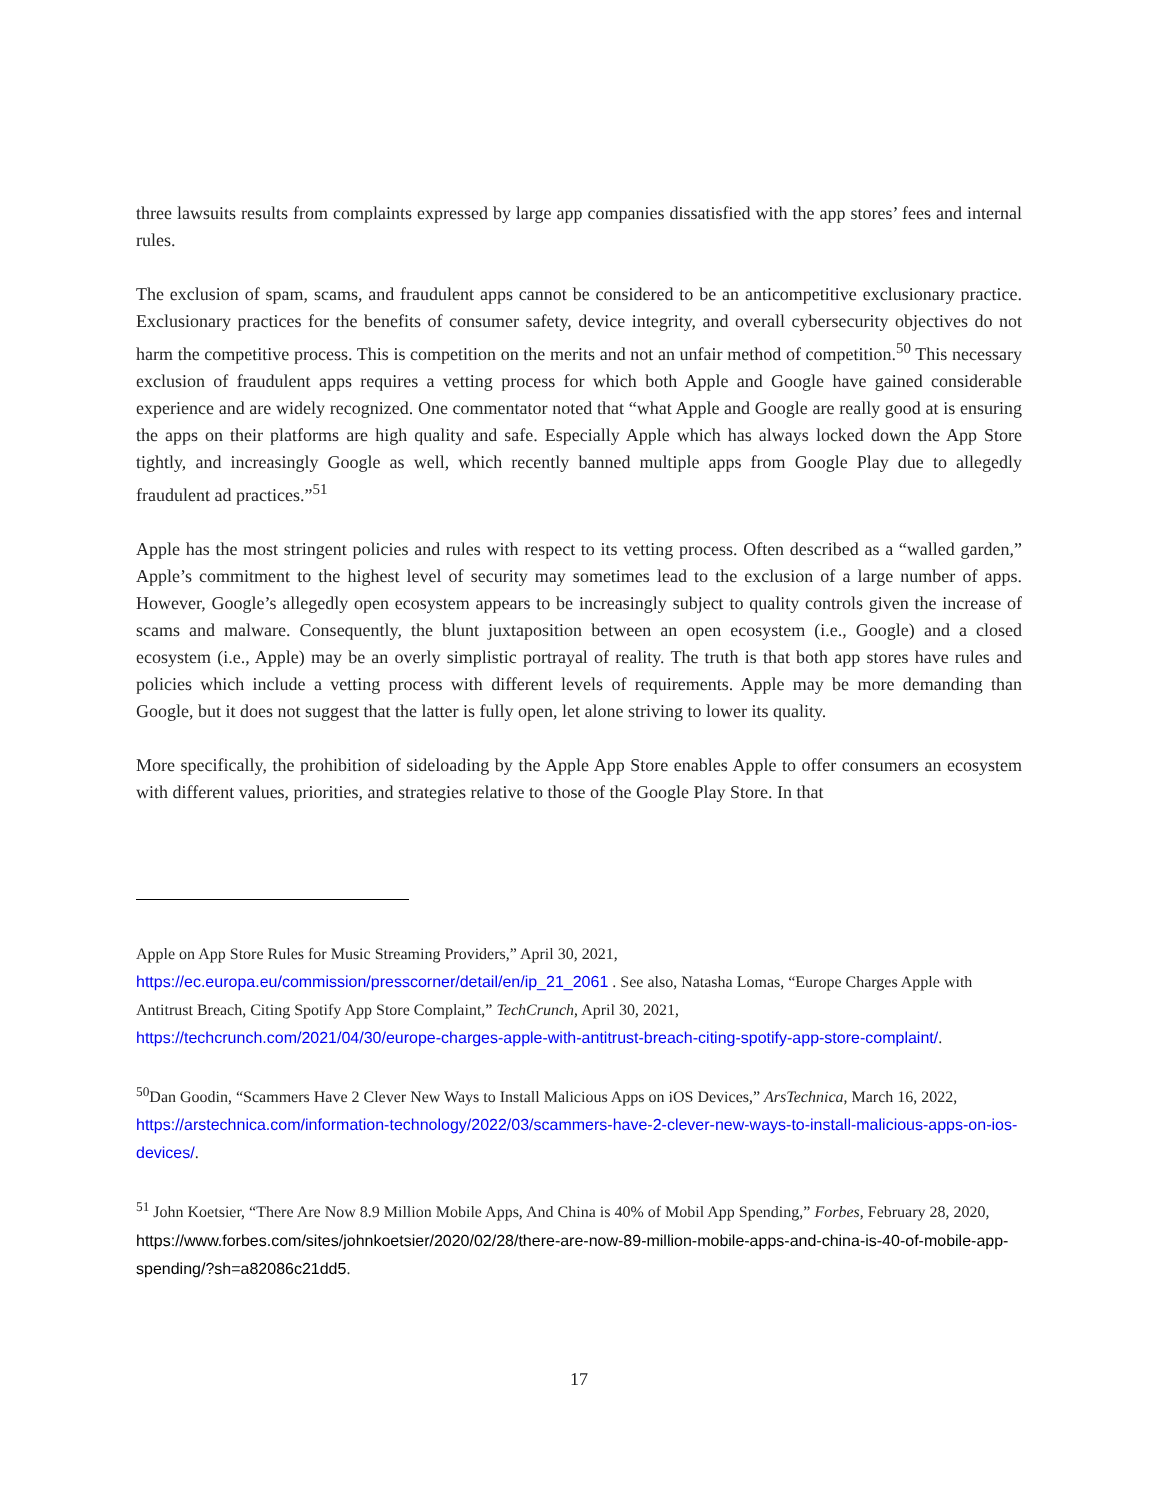three lawsuits results from complaints expressed by large app companies dissatisfied with the app stores’ fees and internal rules.
The exclusion of spam, scams, and fraudulent apps cannot be considered to be an anticompetitive exclusionary practice. Exclusionary practices for the benefits of consumer safety, device integrity, and overall cybersecurity objectives do not harm the competitive process. This is competition on the merits and not an unfair method of competition.<sup>50</sup> This necessary exclusion of fraudulent apps requires a vetting process for which both Apple and Google have gained considerable experience and are widely recognized. One commentator noted that “what Apple and Google are really good at is ensuring the apps on their platforms are high quality and safe. Especially Apple which has always locked down the App Store tightly, and increasingly Google as well, which recently banned multiple apps from Google Play due to allegedly fraudulent ad practices.”<sup>51</sup>
Apple has the most stringent policies and rules with respect to its vetting process. Often described as a “walled garden,” Apple’s commitment to the highest level of security may sometimes lead to the exclusion of a large number of apps. However, Google’s allegedly open ecosystem appears to be increasingly subject to quality controls given the increase of scams and malware. Consequently, the blunt juxtaposition between an open ecosystem (i.e., Google) and a closed ecosystem (i.e., Apple) may be an overly simplistic portrayal of reality. The truth is that both app stores have rules and policies which include a vetting process with different levels of requirements. Apple may be more demanding than Google, but it does not suggest that the latter is fully open, let alone striving to lower its quality.
More specifically, the prohibition of sideloading by the Apple App Store enables Apple to offer consumers an ecosystem with different values, priorities, and strategies relative to those of the Google Play Store. In that
Apple on App Store Rules for Music Streaming Providers,” April 30, 2021,
https://ec.europa.eu/commission/presscorner/detail/en/ip_21_2061 . See also, Natasha Lomas, “Europe Charges Apple with Antitrust Breach, Citing Spotify App Store Complaint,” TechCrunch, April 30, 2021,
https://techcrunch.com/2021/04/30/europe-charges-apple-with-antitrust-breach-citing-spotify-app-store-complaint/.
<sup>50</sup> Dan Goodin, “Scammers Have 2 Clever New Ways to Install Malicious Apps on iOS Devices,” ArsTechnica, March 16, 2022, https://arstechnica.com/information-technology/2022/03/scammers-have-2-clever-new-ways-to-install-malicious-apps-on-ios-devices/.
<sup>51</sup> John Koetsier, “There Are Now 8.9 Million Mobile Apps, And China is 40% of Mobil App Spending,” Forbes, February 28, 2020, https://www.forbes.com/sites/johnkoetsier/2020/02/28/there-are-now-89-million-mobile-apps-and-china-is-40-of-mobile-app-spending/?sh=a82086c21dd5.
17